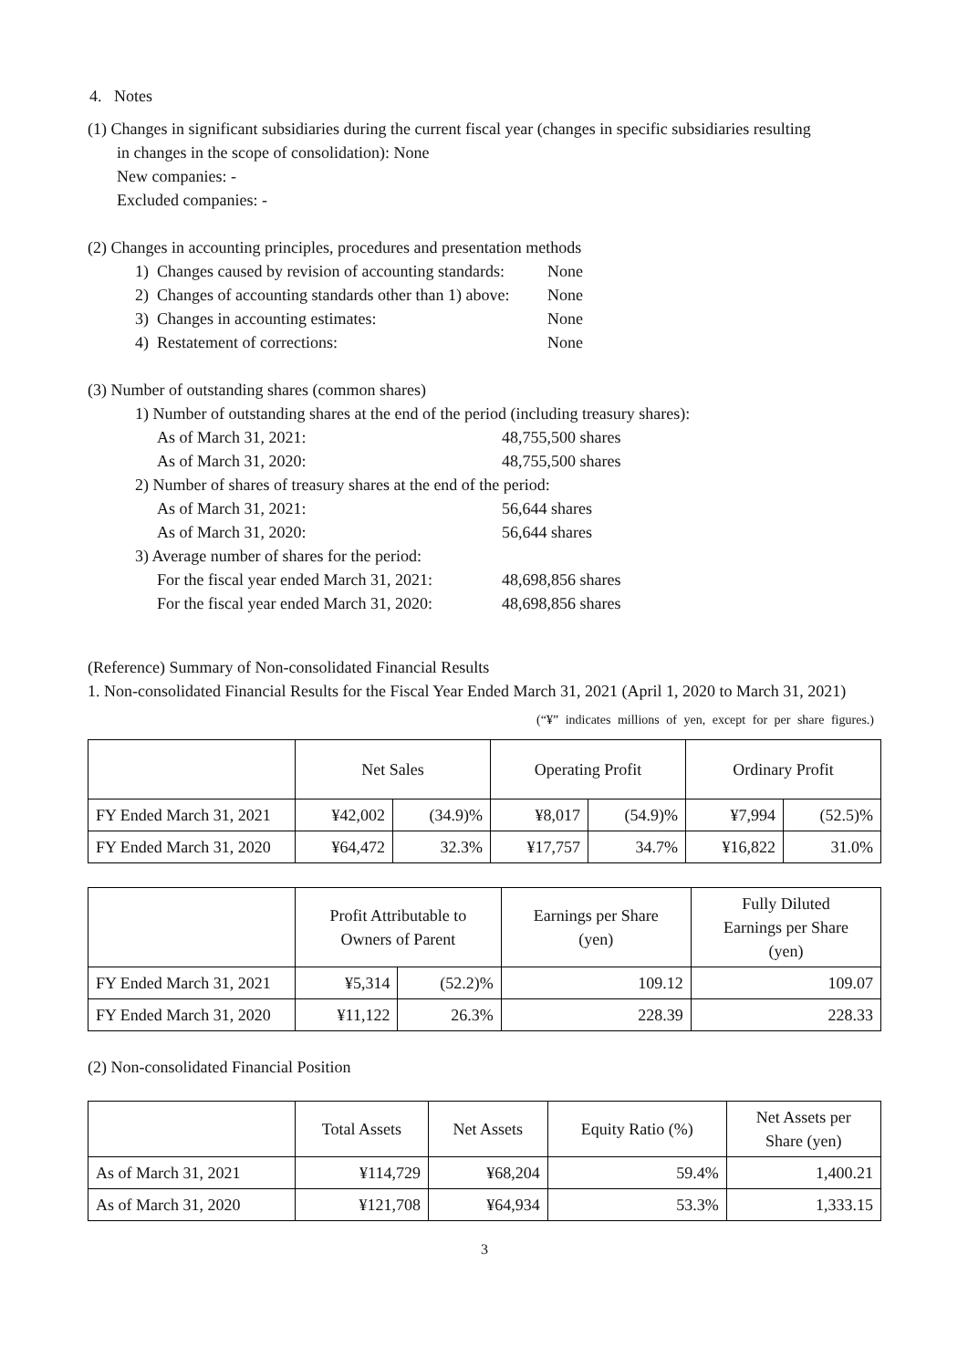4. Notes
(1) Changes in significant subsidiaries during the current fiscal year (changes in specific subsidiaries resulting
in changes in the scope of consolidation): None
New companies: -
Excluded companies: -
(2) Changes in accounting principles, procedures and presentation methods
1) Changes caused by revision of accounting standards:
None
2) Changes of accounting standards other than 1) above:
None
3) Changes in accounting estimates: None
4) Restatement of corrections: None
(3) Number of outstanding shares (common shares)
1) Number of outstanding shares at the end of the period (including treasury shares):
As of March 31, 2021: 48,755,500 shares
As of March 31, 2020: 48,755,500 shares
2) Number of shares of treasury shares at the end of the period:
As of March 31, 2021: 56,644 shares
As of March 31, 2020: 56,644 shares
3) Average number of shares for the period:
For the fiscal year ended March 31, 2021:
48,698,856 shares
For the fiscal year ended March 31, 2020:
48,698,856 shares
(Reference) Summary of Non-consolidated Financial Results
1. Non-consolidated Financial Results for the Fiscal Year Ended March 31, 2021 (April 1, 2020 to March 31, 2021)
(“¥” indicates millions of yen, except for per share figures.)
| | Net Sales | | Operating Profit | | Ordinary Profit | |
| --- | --- | --- | --- | --- | --- | --- |
| FY Ended March 31, 2021 | ¥42,002 | (34.9)% | ¥8,017 | (54.9)% | ¥7,994 | (52.5)% |
| FY Ended March 31, 2020 | ¥64,472 | 32.3% | ¥17,757 | 34.7% | ¥16,822 | 31.0% |
| | Profit Attributable to Owners of Parent | | Earnings per Share (yen) | Fully Diluted Earnings per Share (yen) |
| --- | --- | --- | --- | --- |
| FY Ended March 31, 2021 | ¥5,314 | (52.2)% | 109.12 | 109.07 |
| FY Ended March 31, 2020 | ¥11,122 | 26.3% | 228.39 | 228.33 |
(2) Non-consolidated Financial Position
| | Total Assets | Net Assets | Equity Ratio (%) | Net Assets per Share (yen) |
| --- | --- | --- | --- | --- |
| As of March 31, 2021 | ¥114,729 | ¥68,204 | 59.4% | 1,400.21 |
| As of March 31, 2020 | ¥121,708 | ¥64,934 | 53.3% | 1,333.15 |
3